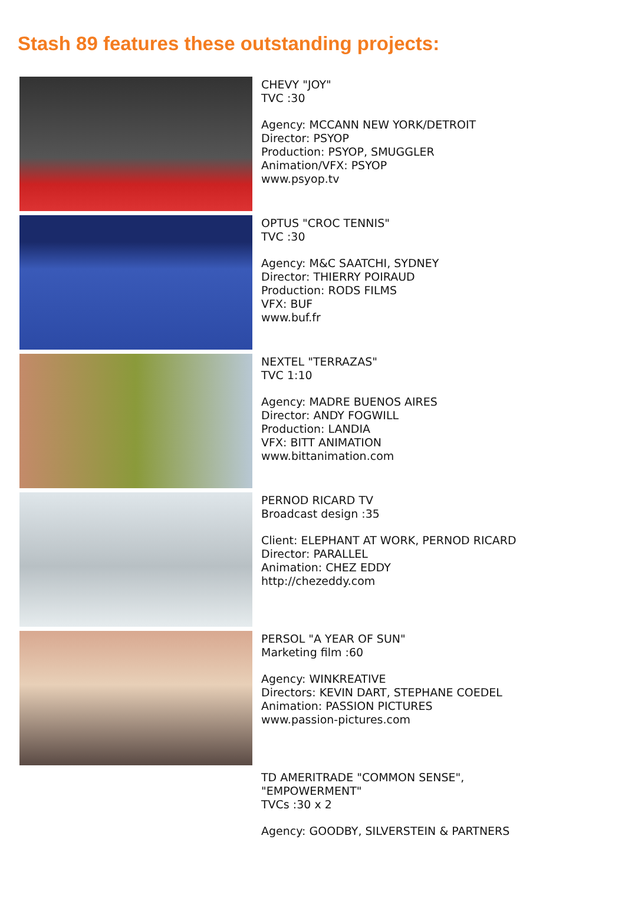Stash 89 features these outstanding projects:
CHEVY "JOY"
TVC :30
Agency: MCCANN NEW YORK/DETROIT
Director: PSYOP
Production: PSYOP, SMUGGLER
Animation/VFX: PSYOP
www.psyop.tv
OPTUS "CROC TENNIS"
TVC :30
Agency: M&C SAATCHI, SYDNEY
Director: THIERRY POIRAUD
Production: RODS FILMS
VFX: BUF
www.buf.fr
NEXTEL "TERRAZAS"
TVC 1:10
Agency: MADRE BUENOS AIRES
Director: ANDY FOGWILL
Production: LANDIA
VFX: BITT ANIMATION
www.bittanimation.com
PERNOD RICARD TV
Broadcast design :35
Client: ELEPHANT AT WORK, PERNOD RICARD
Director: PARALLEL
Animation: CHEZ EDDY
http://chezeddy.com
PERSOL "A YEAR OF SUN"
Marketing film :60
Agency: WINKREATIVE
Directors: KEVIN DART, STEPHANE COEDEL
Animation: PASSION PICTURES
www.passion-pictures.com
TD AMERITRADE "COMMON SENSE",
"EMPOWERMENT"
TVCs :30 x 2
Agency: GOODBY, SILVERSTEIN & PARTNERS